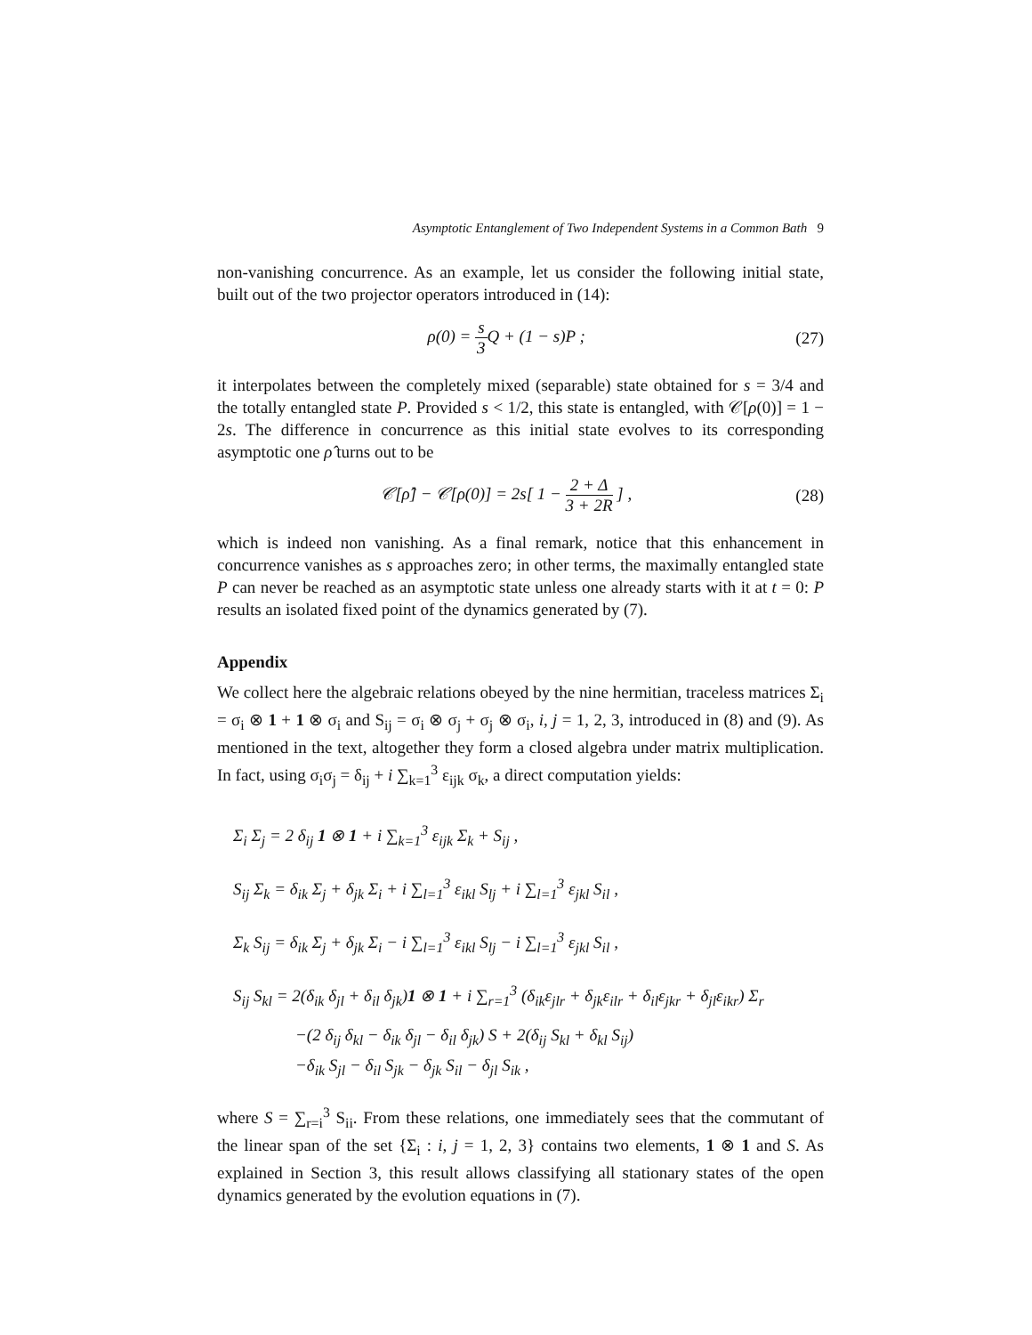Asymptotic Entanglement of Two Independent Systems in a Common Bath 9
non-vanishing concurrence. As an example, let us consider the following initial state, built out of the two projector operators introduced in (14):
ρ(0) = s 3 Q + (1 − s)P ; (27)
it interpolates between the completely mixed (separable) state obtained for s = 3/4 and the totally entangled state P. Provided s < 1/2, this state is entangled, with 𝒞[ρ(0)] = 1 − 2s. The difference in concurrence as this initial state evolves to its corresponding asymptotic one ρ̂ turns out to be
𝒞[ρ̂] − 𝒞[ρ(0)] = 2s[ 1 − 2 + Δ 3 + 2R ] ,
(28)
which is indeed non vanishing. As a final remark, notice that this enhancement in concurrence vanishes as s approaches zero; in other terms, the maximally entangled state P can never be reached as an asymptotic state unless one already starts with it at t = 0: P results an isolated fixed point of the dynamics generated by (7).
Appendix
We collect here the algebraic relations obeyed by the nine hermitian, traceless matrices Σ<sub>i</sub> = σ<sub>i</sub> ⊗ 1 + 1 ⊗ σ<sub>i</sub> and S<sub>ij</sub> = σ<sub>i</sub> ⊗ σ<sub>j</sub> + σ<sub>j</sub> ⊗ σ<sub>i</sub>, i, j = 1, 2, 3, introduced in (8) and (9). As mentioned in the text, altogether they form a closed algebra under matrix multiplication. In fact, using σ<sub>i</sub>σ<sub>j</sub> = δ<sub>ij</sub> + i ∑<sub>k=1</sub><sup>3</sup> ε<sub>ijk</sub> σ<sub>k</sub>, a direct computation yields:
Σ<sub>i</sub> Σ<sub>j</sub> = 2 δ<sub>ij</sub> 1 ⊗ 1 + i ∑<sub>k=1</sub><sup>3</sup> ε<sub>ijk</sub> Σ<sub>k</sub> + S<sub>ij</sub> ,
S<sub>ij</sub> Σ<sub>k</sub> = δ<sub>ik</sub> Σ<sub>j</sub> + δ<sub>jk</sub> Σ<sub>i</sub> + i ∑<sub>l=1</sub><sup>3</sup> ε<sub>ikl</sub> S<sub>lj</sub> + i ∑<sub>l=1</sub><sup>3</sup> ε<sub>jkl</sub> S<sub>il</sub> ,
Σ<sub>k</sub> S<sub>ij</sub> = δ<sub>ik</sub> Σ<sub>j</sub> + δ<sub>jk</sub> Σ<sub>i</sub> − i ∑<sub>l=1</sub><sup>3</sup> ε<sub>ikl</sub> S<sub>lj</sub> − i ∑<sub>l=1</sub><sup>3</sup> ε<sub>jkl</sub> S<sub>il</sub> ,
S<sub>ij</sub> S<sub>kl</sub> = 2(δ<sub>ik</sub> δ<sub>jl</sub> + δ<sub>il</sub> δ<sub>jk</sub>)1 ⊗ 1 + i ∑<sub>r=1</sub><sup>3</sup> (δ<sub>ik</sub>ε<sub>jlr</sub> + δ<sub>jk</sub>ε<sub>ilr</sub> + δ<sub>il</sub>ε<sub>jkr</sub> + δ<sub>jl</sub>ε<sub>ikr</sub>) Σ<sub>r</sub>
−(2 δ<sub>ij</sub> δ<sub>kl</sub> − δ<sub>ik</sub> δ<sub>jl</sub> − δ<sub>il</sub> δ<sub>jk</sub>) S + 2(δ<sub>ij</sub> S<sub>kl</sub> + δ<sub>kl</sub> S<sub>ij</sub>)
−δ<sub>ik</sub> S<sub>jl</sub> − δ<sub>il</sub> S<sub>jk</sub> − δ<sub>jk</sub> S<sub>il</sub> − δ<sub>jl</sub> S<sub>ik</sub> ,
where S = ∑<sub>r=i</sub><sup>3</sup> S<sub>ii</sub>. From these relations, one immediately sees that the commutant of the linear span of the set {Σ<sub>i</sub> : i, j = 1, 2, 3} contains two elements, 1 ⊗ 1 and S. As explained in Section 3, this result allows classifying all stationary states of the open dynamics generated by the evolution equations in (7).